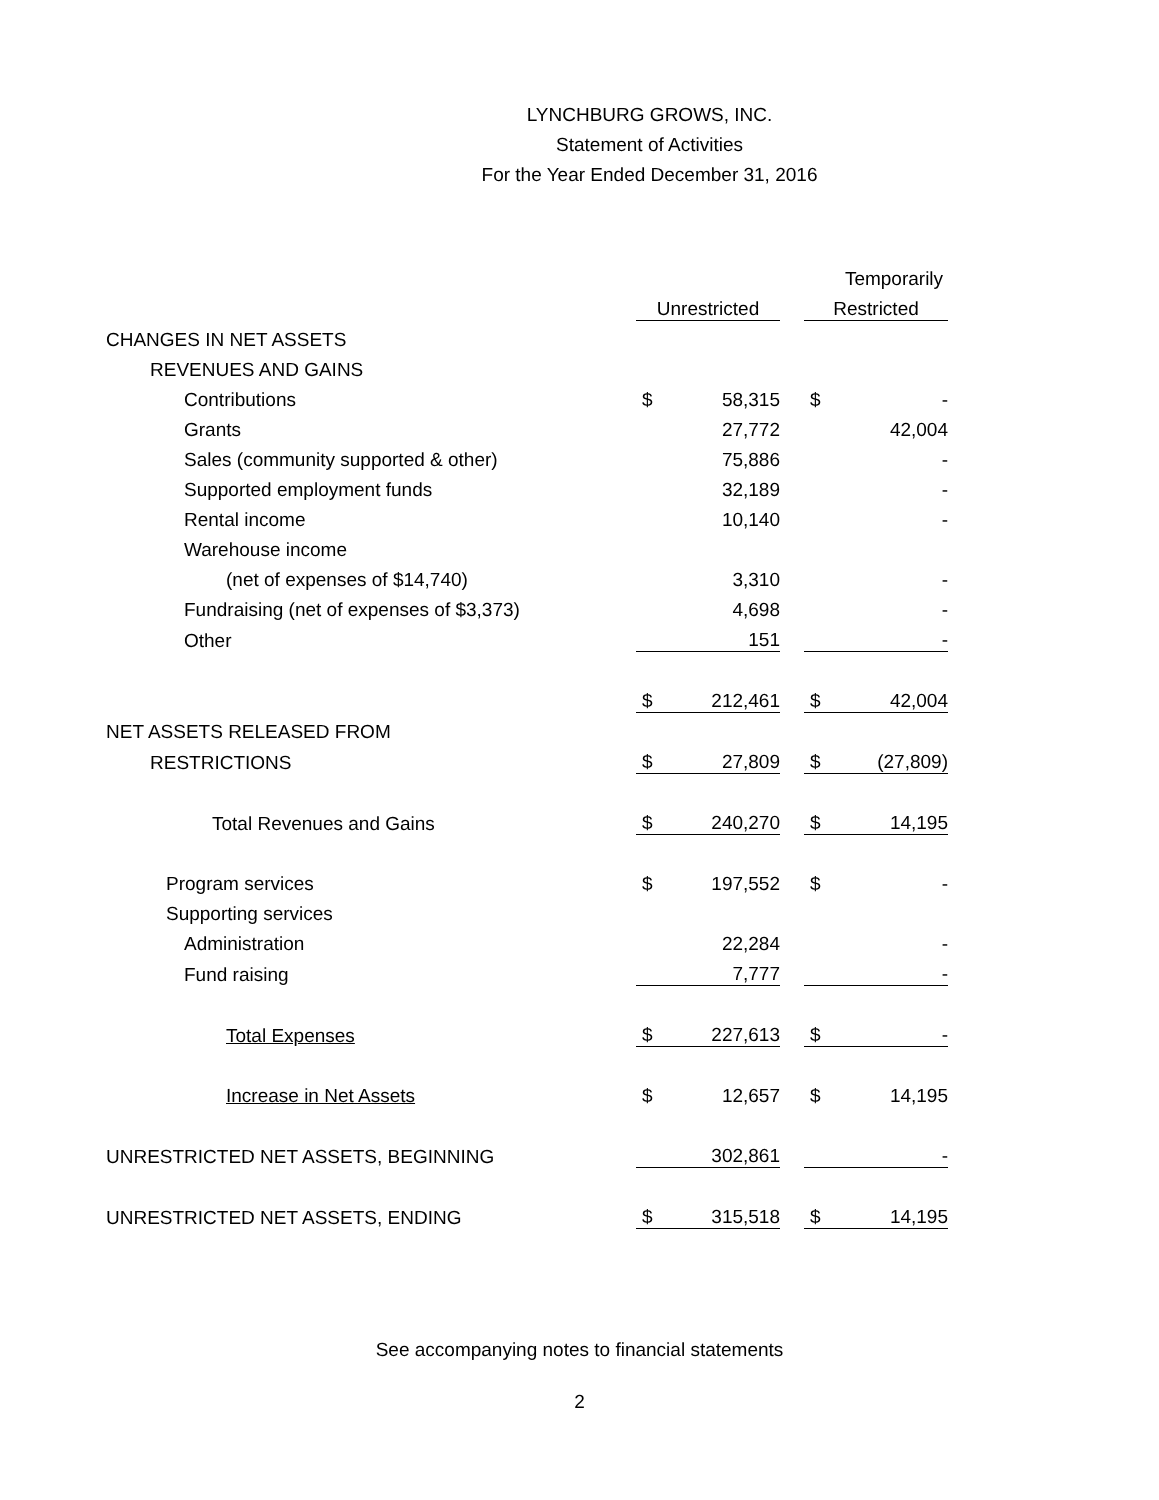LYNCHBURG GROWS, INC.
Statement of Activities
For the Year Ended December 31, 2016
| | | | | | Temporarily |
| | Unrestricted | | | Restricted | |
| CHANGES IN NET ASSETS | | | | | |
| REVENUES AND GAINS | | | | | |
| Contributions | $ | 58,315 | | $ | - |
| Grants | | 27,772 | | | 42,004 |
| Sales (community supported & other) | | 75,886 | | | - |
| Supported employment funds | | 32,189 | | | - |
| Rental income | | 10,140 | | | - |
| Warehouse income | | | | | |
| (net of expenses of $14,740) | | 3,310 | | | - |
| Fundraising (net of expenses of $3,373) | | 4,698 | | | - |
| Other | | 151 | | | - |
| | $ | 212,461 | | $ | 42,004 |
| NET ASSETS RELEASED FROM | | | | | |
| RESTRICTIONS | $ | 27,809 | | $ | (27,809) |
| Total Revenues and Gains | $ | 240,270 | | $ | 14,195 |
| Program services | $ | 197,552 | | $ | - |
| Supporting services | | | | | |
| Administration | | 22,284 | | | - |
| Fund raising | | 7,777 | | | - |
| Total Expenses | $ | 227,613 | | $ | - |
| Increase in Net Assets | $ | 12,657 | | $ | 14,195 |
| UNRESTRICTED NET ASSETS, BEGINNING | | 302,861 | | | - |
| UNRESTRICTED NET ASSETS, ENDING | $ | 315,518 | | $ | 14,195 |
See accompanying notes to financial statements
2